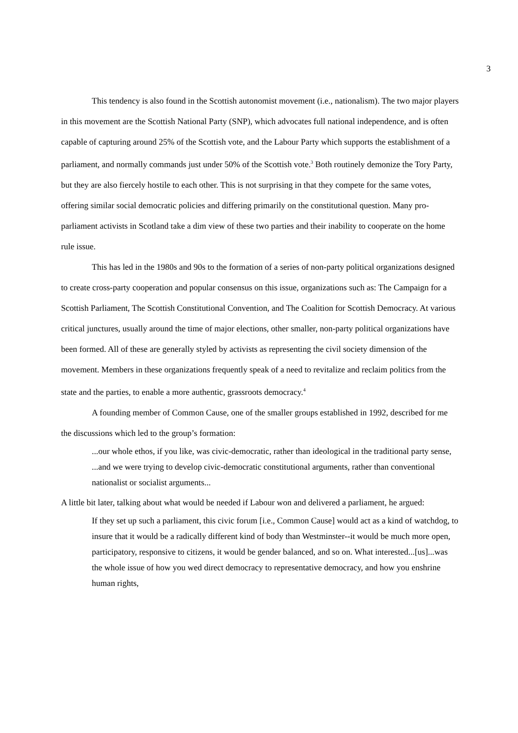3
This tendency is also found in the Scottish autonomist movement (i.e., nationalism). The two major players in this movement are the Scottish National Party (SNP), which advocates full national independence, and is often capable of capturing around 25% of the Scottish vote, and the Labour Party which supports the establishment of a parliament, and normally commands just under 50% of the Scottish vote.<sup>3</sup> Both routinely demonize the Tory Party, but they are also fiercely hostile to each other. This is not surprising in that they compete for the same votes, offering similar social democratic policies and differing primarily on the constitutional question. Many pro-parliament activists in Scotland take a dim view of these two parties and their inability to cooperate on the home rule issue.
This has led in the 1980s and 90s to the formation of a series of non-party political organizations designed to create cross-party cooperation and popular consensus on this issue, organizations such as: The Campaign for a Scottish Parliament, The Scottish Constitutional Convention, and The Coalition for Scottish Democracy. At various critical junctures, usually around the time of major elections, other smaller, non-party political organizations have been formed. All of these are generally styled by activists as representing the civil society dimension of the movement. Members in these organizations frequently speak of a need to revitalize and reclaim politics from the state and the parties, to enable a more authentic, grassroots democracy.<sup>4</sup>
A founding member of Common Cause, one of the smaller groups established in 1992, described for me the discussions which led to the group’s formation:
...our whole ethos, if you like, was civic-democratic, rather than ideological in the traditional party sense, ...and we were trying to develop civic-democratic constitutional arguments, rather than conventional nationalist or socialist arguments...
A little bit later, talking about what would be needed if Labour won and delivered a parliament, he argued:
If they set up such a parliament, this civic forum [i.e., Common Cause] would act as a kind of watchdog, to insure that it would be a radically different kind of body than Westminster--it would be much more open, participatory, responsive to citizens, it would be gender balanced, and so on. What interested...[us]...was the whole issue of how you wed direct democracy to representative democracy, and how you enshrine human rights,